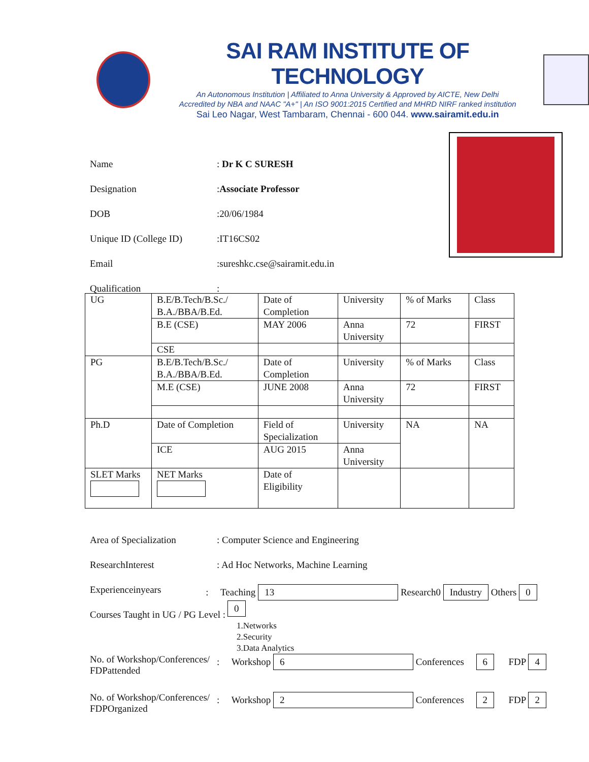SAI RAM INSTITUTE OF TECHNOLOGY
An Autonomous Institution | Affiliated to Anna University & Approved by AICTE, New Delhi
Accredited by NBA and NAAC "A+" | An ISO 9001:2015 Certified and MHRD NIRF ranked institution
Sai Leo Nagar, West Tambaram, Chennai - 600 044. www.sairamit.edu.in
Name: Dr K C SURESH
Designation:Associate Professor
DOB:20/06/1984
Unique ID (College ID):IT16CS02
Email:sureshkc.cse@sairamit.edu.in
Qualification:
| UG | B.E/B.Tech/B.Sc./ B.A./BBA/B.Ed. | Date of Completion | University | % of Marks | Class |
| | B.E (CSE) | MAY 2006 | Anna University | 72 | FIRST |
| | CSE | | | | |
| PG | B.E/B.Tech/B.Sc./ B.A./BBA/B.Ed. | Date of Completion | University | % of Marks | Class |
| | M.E (CSE) | JUNE 2008 | Anna University | 72 | FIRST |
| Ph.D | Date of Completion | Field of Specialization | University | NA | NA |
| | ICE | AUG 2015 | Anna University | | |
| SLET Marks | NET Marks | Date of Eligibility | | | |
Area of Specialization: Computer Science and Engineering
ResearchInterest: Ad Hoc Networks, Machine Learning
Experienceinyears: Teaching 13 Research0 Industry Others 0 0
Courses Taught in UG / PG Level :
1.Networks
2.Security
3.Data Analytics
No. of Workshop/Conferences/
FDPattended: Workshop 6 Conferences 6 FDP 4
No. of Workshop/Conferences/
FDPOrganized: Workshop 2 Conferences 2 FDP 2